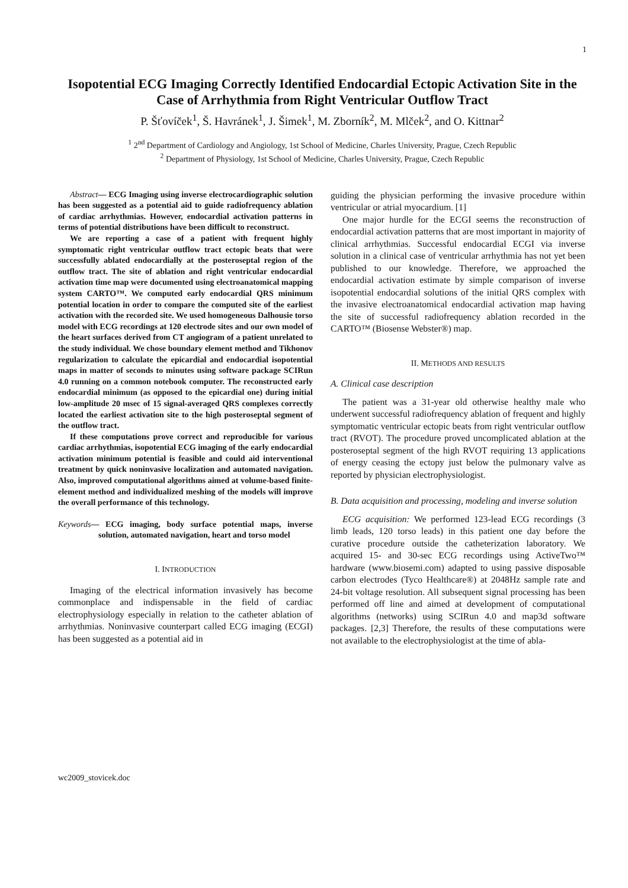1
Isopotential ECG Imaging Correctly Identified Endocardial Ectopic Activation Site in the Case of Arrhythmia from Right Ventricular Outflow Tract
P. Šťovíček<sup>1</sup>, Š. Havránek<sup>1</sup>, J. Šimek<sup>1</sup>, M. Zborník<sup>2</sup>, M. Mlček<sup>2</sup>, and O. Kittnar<sup>2</sup>
<sup>1</sup> 2<sup>nd</sup> Department of Cardiology and Angiology, 1st School of Medicine, Charles University, Prague, Czech Republic
<sup>2</sup> Department of Physiology, 1st School of Medicine, Charles University, Prague, Czech Republic
Abstract— ECG Imaging using inverse electrocardiographic solution has been suggested as a potential aid to guide radiofrequency ablation of cardiac arrhythmias. However, endocardial activation patterns in terms of potential distributions have been difficult to reconstruct.
We are reporting a case of a patient with frequent highly symptomatic right ventricular outflow tract ectopic beats that were successfully ablated endocardially at the posteroseptal region of the outflow tract. The site of ablation and right ventricular endocardial activation time map were documented using electroanatomical mapping system CARTO™. We computed early endocardial QRS minimum potential location in order to compare the computed site of the earliest activation with the recorded site. We used homogeneous Dalhousie torso model with ECG recordings at 120 electrode sites and our own model of the heart surfaces derived from CT angiogram of a patient unrelated to the study individual. We chose boundary element method and Tikhonov regularization to calculate the epicardial and endocardial isopotential maps in matter of seconds to minutes using software package SCIRun 4.0 running on a common notebook computer. The reconstructed early endocardial minimum (as opposed to the epicardial one) during initial low-amplitude 20 msec of 15 signal-averaged QRS complexes correctly located the earliest activation site to the high posteroseptal segment of the outflow tract.
If these computations prove correct and reproducible for various cardiac arrhythmias, isopotential ECG imaging of the early endocardial activation minimum potential is feasible and could aid interventional treatment by quick noninvasive localization and automated navigation. Also, improved computational algorithms aimed at volume-based finite-element method and individualized meshing of the models will improve the overall performance of this technology.
Keywords— ECG imaging, body surface potential maps, inverse solution, automated navigation, heart and torso model
I. INTRODUCTION
Imaging of the electrical information invasively has become commonplace and indispensable in the field of cardiac electrophysiology especially in relation to the catheter ablation of arrhythmias. Noninvasive counterpart called ECG imaging (ECGI) has been suggested as a potential aid in
guiding the physician performing the invasive procedure within ventricular or atrial myocardium. [1]
One major hurdle for the ECGI seems the reconstruction of endocardial activation patterns that are most important in majority of clinical arrhythmias. Successful endocardial ECGI via inverse solution in a clinical case of ventricular arrhythmia has not yet been published to our knowledge. Therefore, we approached the endocardial activation estimate by simple comparison of inverse isopotential endocardial solutions of the initial QRS complex with the invasive electroanatomical endocardial activation map having the site of successful radiofrequency ablation recorded in the CARTO™ (Biosense Webster®) map.
II. METHODS AND RESULTS
A. Clinical case description
The patient was a 31-year old otherwise healthy male who underwent successful radiofrequency ablation of frequent and highly symptomatic ventricular ectopic beats from right ventricular outflow tract (RVOT). The procedure proved uncomplicated ablation at the posteroseptal segment of the high RVOT requiring 13 applications of energy ceasing the ectopy just below the pulmonary valve as reported by physician electrophysiologist.
B. Data acquisition and processing, modeling and inverse solution
ECG acquisition: We performed 123-lead ECG recordings (3 limb leads, 120 torso leads) in this patient one day before the curative procedure outside the catheterization laboratory. We acquired 15- and 30-sec ECG recordings using ActiveTwo™ hardware (www.biosemi.com) adapted to using passive disposable carbon electrodes (Tyco Healthcare®) at 2048Hz sample rate and 24-bit voltage resolution. All subsequent signal processing has been performed off line and aimed at development of computational algorithms (networks) using SCIRun 4.0 and map3d software packages. [2,3] Therefore, the results of these computations were not available to the electrophysiologist at the time of abla-
wc2009_stovicek.doc